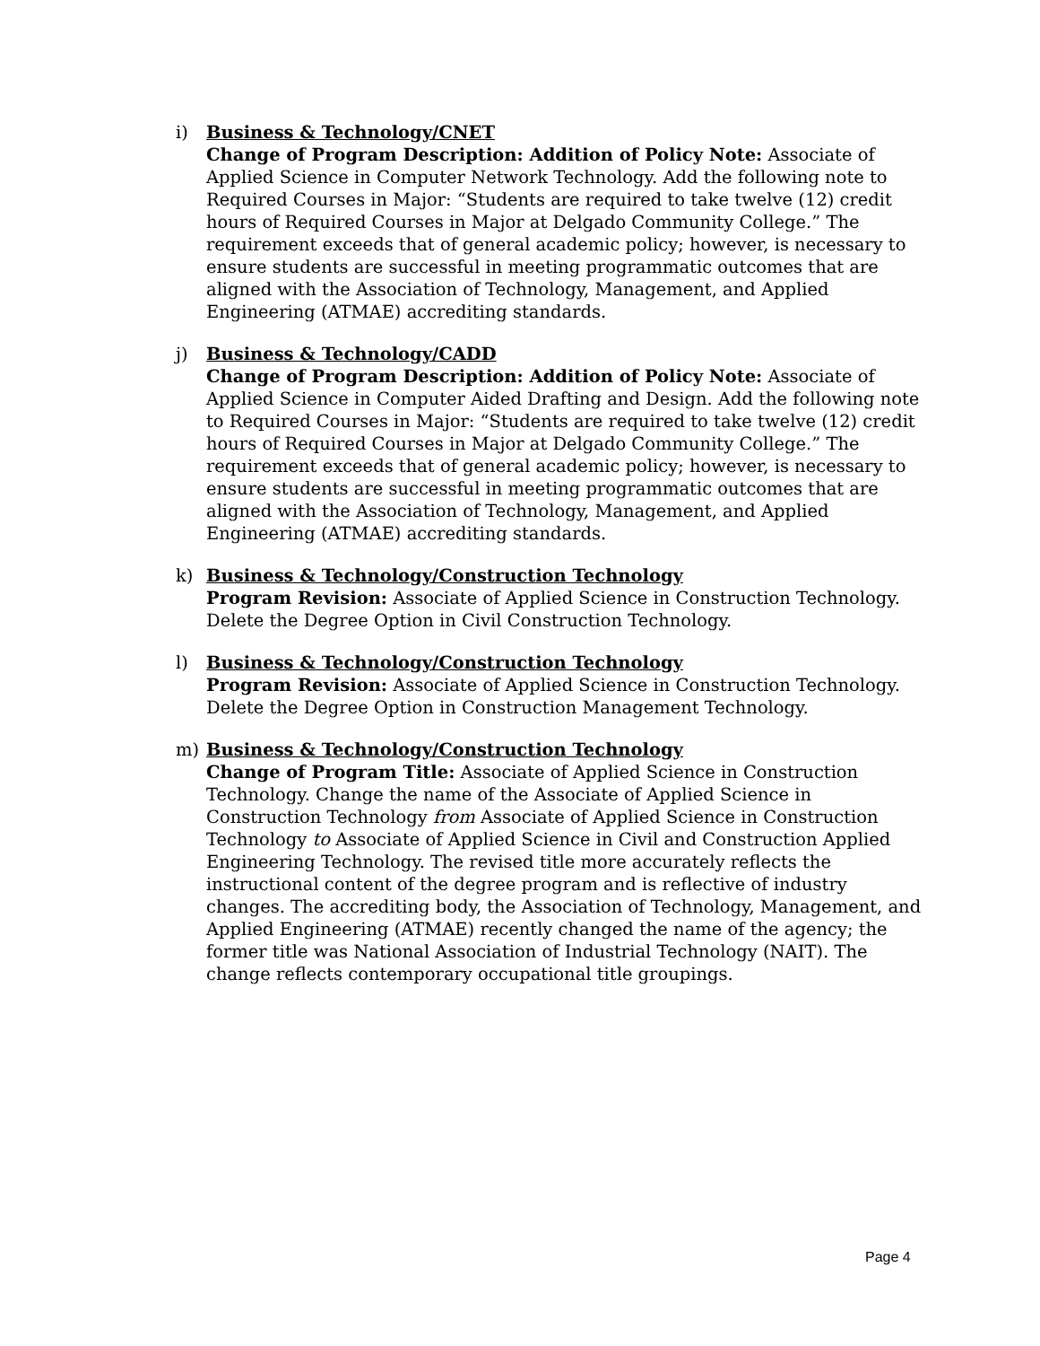i) Business & Technology/CNET
Change of Program Description: Addition of Policy Note: Associate of Applied Science in Computer Network Technology. Add the following note to Required Courses in Major: “Students are required to take twelve (12) credit hours of Required Courses in Major at Delgado Community College.” The requirement exceeds that of general academic policy; however, is necessary to ensure students are successful in meeting programmatic outcomes that are aligned with the Association of Technology, Management, and Applied Engineering (ATMAE) accrediting standards.
j) Business & Technology/CADD
Change of Program Description: Addition of Policy Note: Associate of Applied Science in Computer Aided Drafting and Design. Add the following note to Required Courses in Major: “Students are required to take twelve (12) credit hours of Required Courses in Major at Delgado Community College.” The requirement exceeds that of general academic policy; however, is necessary to ensure students are successful in meeting programmatic outcomes that are aligned with the Association of Technology, Management, and Applied Engineering (ATMAE) accrediting standards.
k) Business & Technology/Construction Technology
Program Revision: Associate of Applied Science in Construction Technology. Delete the Degree Option in Civil Construction Technology.
l) Business & Technology/Construction Technology
Program Revision: Associate of Applied Science in Construction Technology. Delete the Degree Option in Construction Management Technology.
m) Business & Technology/Construction Technology
Change of Program Title: Associate of Applied Science in Construction Technology. Change the name of the Associate of Applied Science in Construction Technology from Associate of Applied Science in Construction Technology to Associate of Applied Science in Civil and Construction Applied Engineering Technology. The revised title more accurately reflects the instructional content of the degree program and is reflective of industry changes. The accrediting body, the Association of Technology, Management, and Applied Engineering (ATMAE) recently changed the name of the agency; the former title was National Association of Industrial Technology (NAIT). The change reflects contemporary occupational title groupings.
Page 4